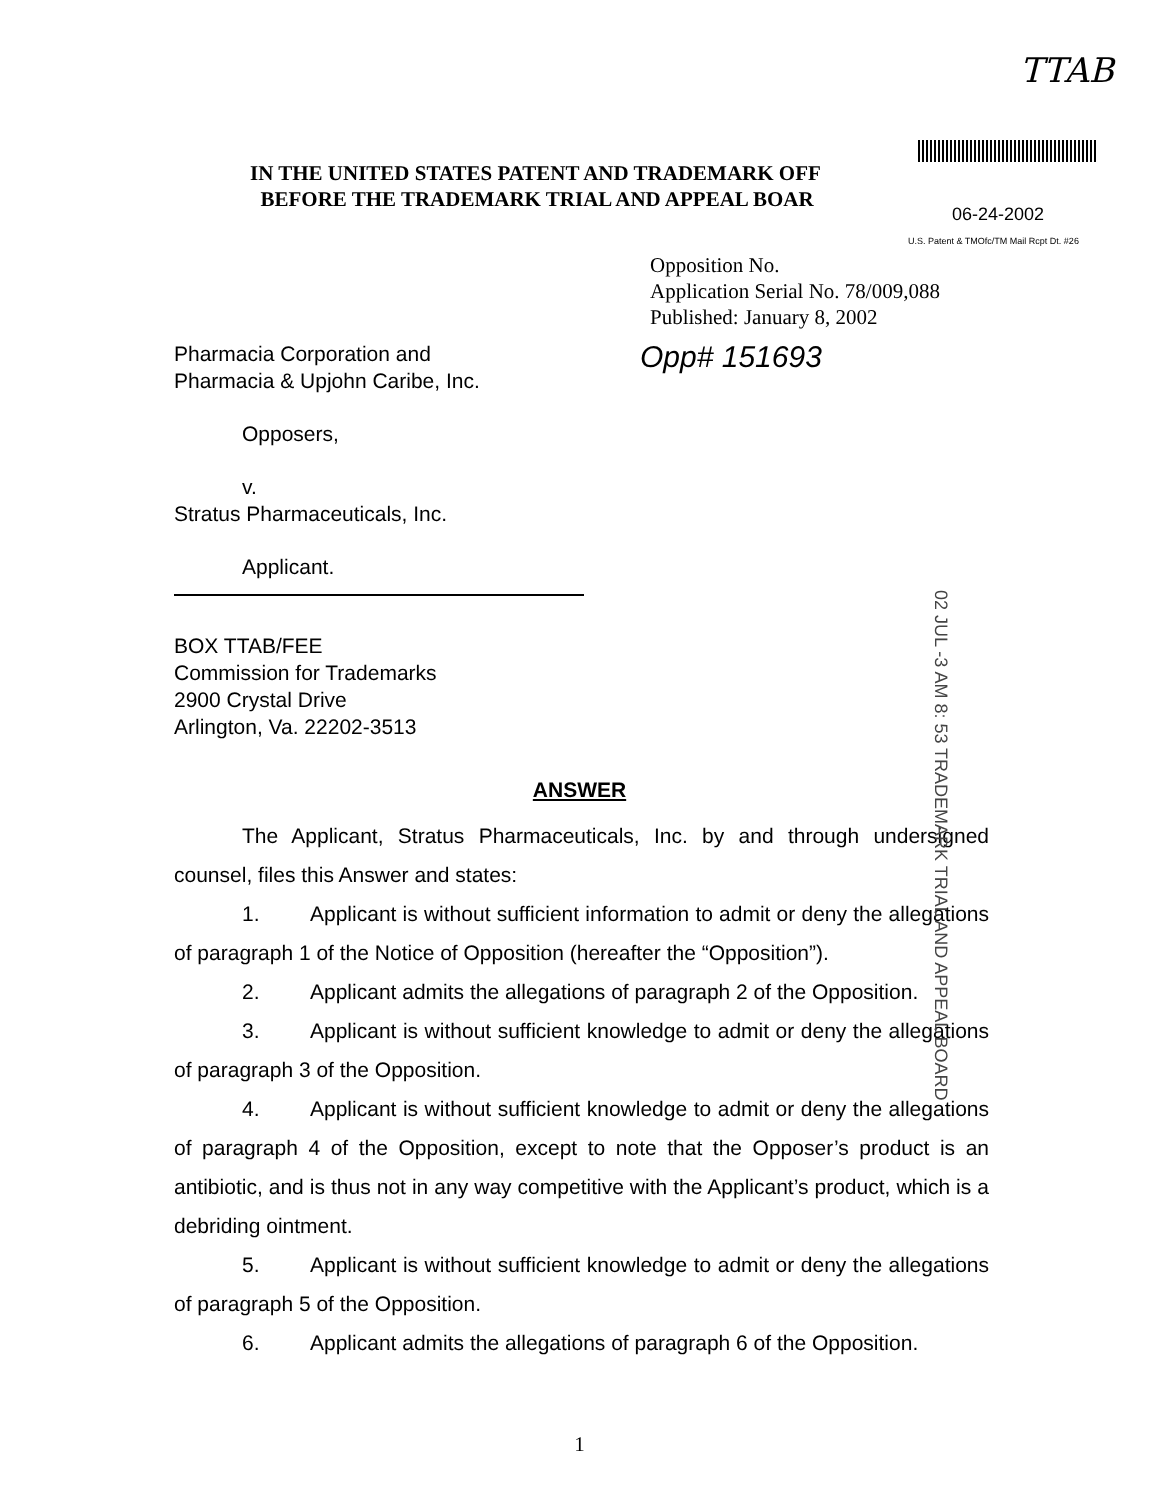TTAB
06-24-2002
U.S. Patent & TMOfc/TM Mail Rcpt Dt. #26
02 JUL -3 AM 8: 53 TRADEMARK TRIAL AND APPEAL BOARD
IN THE UNITED STATES PATENT AND TRADEMARK OFF
BEFORE THE TRADEMARK TRIAL AND APPEAL BOAR
Opposition No.
Application Serial No. 78/009,088
Published: January 8, 2002
Pharmacia Corporation and
Pharmacia & Upjohn Caribe, Inc.
Opp# 151693
Opposers,
v.
Stratus Pharmaceuticals, Inc.
Applicant.
BOX TTAB/FEE
Commission for Trademarks
2900 Crystal Drive
Arlington, Va. 22202-3513
ANSWER
The Applicant, Stratus Pharmaceuticals, Inc. by and through undersigned counsel, files this Answer and states:
1. Applicant is without sufficient information to admit or deny the allegations of paragraph 1 of the Notice of Opposition (hereafter the “Opposition”).
2. Applicant admits the allegations of paragraph 2 of the Opposition.
3. Applicant is without sufficient knowledge to admit or deny the allegations of paragraph 3 of the Opposition.
4. Applicant is without sufficient knowledge to admit or deny the allegations of paragraph 4 of the Opposition, except to note that the Opposer’s product is an antibiotic, and is thus not in any way competitive with the Applicant’s product, which is a debriding ointment.
5. Applicant is without sufficient knowledge to admit or deny the allegations of paragraph 5 of the Opposition.
6. Applicant admits the allegations of paragraph 6 of the Opposition.
1